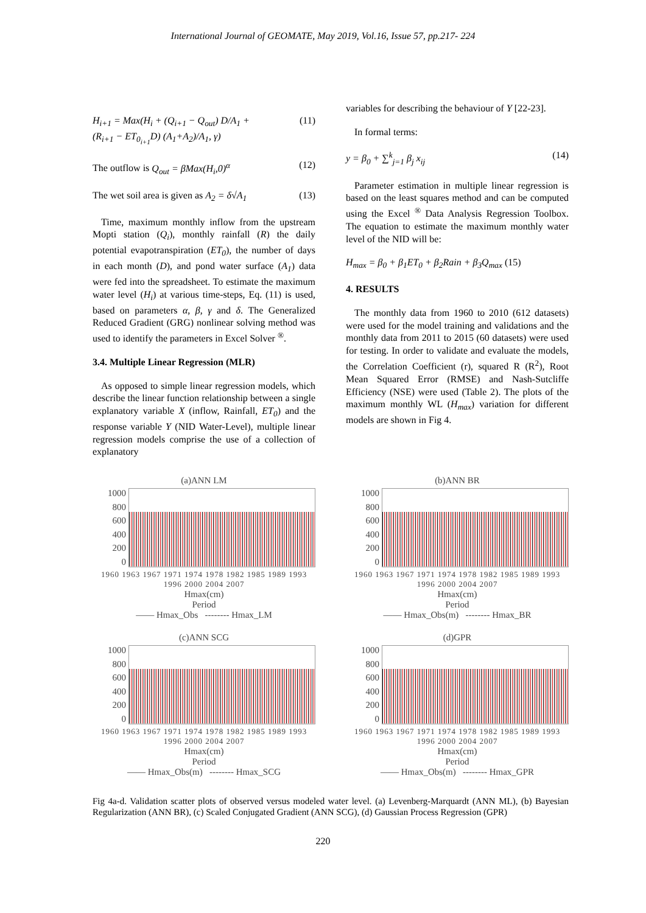International Journal of GEOMATE, May 2019, Vol.16, Issue 57, pp.217- 224
H<sub>i+1</sub> = Max(H<sub>i</sub> + (Q<sub>i+1</sub> − Q<sub>out</sub>) D/A<sub>1</sub> +
(R<sub>i+1</sub> − ET<sub>0<sub>i+1</sub></sub>D) (A<sub>1</sub>+A<sub>2</sub>)/A<sub>1</sub>, γ) (11)
The outflow is Q<sub>out</sub> = βMax(H<sub>i</sub>,0)<sup>α</sup> (12)
The wet soil area is given as A<sub>2</sub> = δ√A<sub>1</sub> (13)
Time, maximum monthly inflow from the upstream Mopti station (Q<sub>i</sub>), monthly rainfall (R) the daily potential evapotranspiration (ET<sub>0</sub>), the number of days in each month (D), and pond water surface (A<sub>1</sub>) data were fed into the spreadsheet. To estimate the maximum water level (H<sub>i</sub>) at various time-steps, Eq. (11) is used, based on parameters α, β, γ and δ. The Generalized Reduced Gradient (GRG) nonlinear solving method was used to identify the parameters in Excel Solver <sup>®</sup>.
3.4. Multiple Linear Regression (MLR)
As opposed to simple linear regression models, which describe the linear function relationship between a single explanatory variable X (inflow, Rainfall, ET<sub>0</sub>) and the response variable Y (NID Water-Level), multiple linear regression models comprise the use of a collection of explanatory
variables for describing the behaviour of Y [22-23].
In formal terms:
y = β<sub>0</sub> + ∑<sup>k</sup><sub>j=1</sub> β<sub>j</sub> x<sub>ij</sub> (14)
Parameter estimation in multiple linear regression is based on the least squares method and can be computed using the Excel <sup>®</sup> Data Analysis Regression Toolbox. The equation to estimate the maximum monthly water level of the NID will be:
H<sub>max</sub> = β<sub>0</sub> + β<sub>1</sub>ET<sub>0</sub> + β<sub>2</sub>Rain + β<sub>3</sub>Q<sub>max</sub> (15)
4. RESULTS
The monthly data from 1960 to 2010 (612 datasets) were used for the model training and validations and the monthly data from 2011 to 2015 (60 datasets) were used for testing. In order to validate and evaluate the models, the Correlation Coefficient (r), squared R (R<sup>2</sup>), Root Mean Squared Error (RMSE) and Nash-Sutcliffe Efficiency (NSE) were used (Table 2). The plots of the maximum monthly WL (H<sub>max</sub>) variation for different models are shown in Fig 4.
(a)ANN LM
1000
800
600
400
200
0
1960 1963 1967 1971 1974 1978 1982 1985 1989 1993 1996 2000 2004 2007
Hmax(cm)
Period
—— Hmax_Obs -------- Hmax_LM
(b)ANN BR
1000
800
600
400
200
0
1960 1963 1967 1971 1974 1978 1982 1985 1989 1993 1996 2000 2004 2007
Hmax(cm)
Period
—— Hmax_Obs(m) -------- Hmax_BR
(c)ANN SCG
1000
800
600
400
200
0
1960 1963 1967 1971 1974 1978 1982 1985 1989 1993 1996 2000 2004 2007
Hmax(cm)
Period
—— Hmax_Obs(m) -------- Hmax_SCG
(d)GPR
1000
800
600
400
200
0
1960 1963 1967 1971 1974 1978 1982 1985 1989 1993 1996 2000 2004 2007
Hmax(cm)
Period
—— Hmax_Obs(m) -------- Hmax_GPR
Fig 4a-d. Validation scatter plots of observed versus modeled water level. (a) Levenberg-Marquardt (ANN ML), (b) Bayesian Regularization (ANN BR), (c) Scaled Conjugated Gradient (ANN SCG), (d) Gaussian Process Regression (GPR)
220